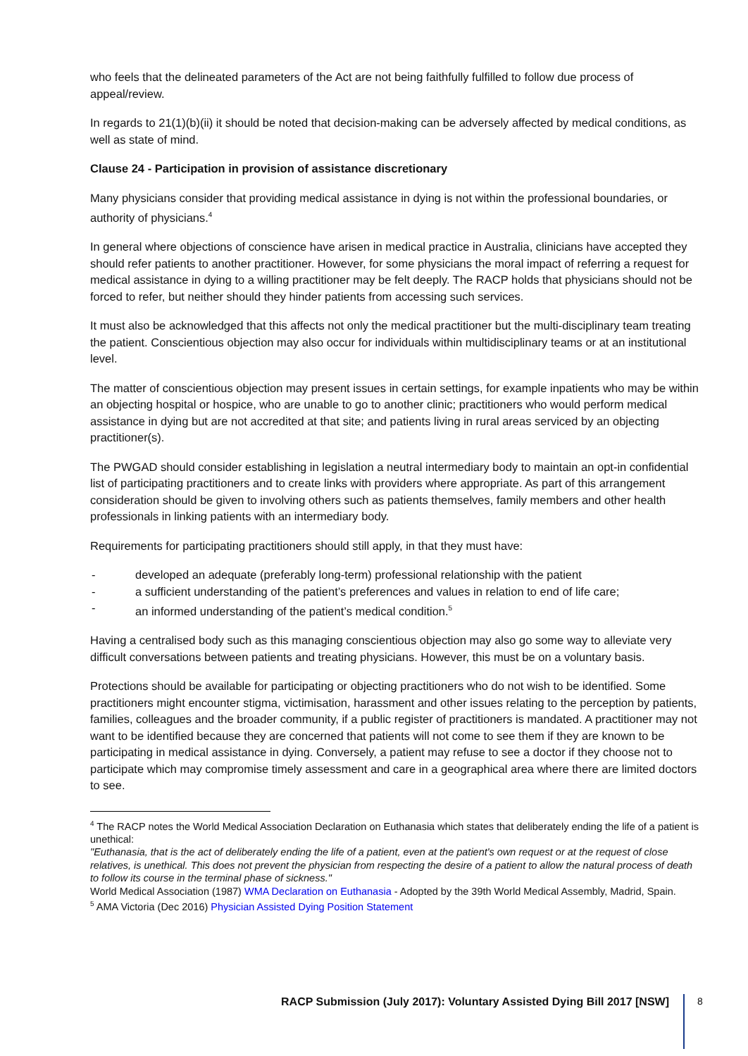who feels that the delineated parameters of the Act are not being faithfully fulfilled to follow due process of appeal/review.
In regards to 21(1)(b)(ii) it should be noted that decision-making can be adversely affected by medical conditions, as well as state of mind.
Clause 24 - Participation in provision of assistance discretionary
Many physicians consider that providing medical assistance in dying is not within the professional boundaries, or authority of physicians.<sup>4</sup>
In general where objections of conscience have arisen in medical practice in Australia, clinicians have accepted they should refer patients to another practitioner. However, for some physicians the moral impact of referring a request for medical assistance in dying to a willing practitioner may be felt deeply. The RACP holds that physicians should not be forced to refer, but neither should they hinder patients from accessing such services.
It must also be acknowledged that this affects not only the medical practitioner but the multi-disciplinary team treating the patient. Conscientious objection may also occur for individuals within multidisciplinary teams or at an institutional level.
The matter of conscientious objection may present issues in certain settings, for example inpatients who may be within an objecting hospital or hospice, who are unable to go to another clinic; practitioners who would perform medical assistance in dying but are not accredited at that site; and patients living in rural areas serviced by an objecting practitioner(s).
The PWGAD should consider establishing in legislation a neutral intermediary body to maintain an opt-in confidential list of participating practitioners and to create links with providers where appropriate. As part of this arrangement consideration should be given to involving others such as patients themselves, family members and other health professionals in linking patients with an intermediary body.
Requirements for participating practitioners should still apply, in that they must have:
- developed an adequate (preferably long-term) professional relationship with the patient
- a sufficient understanding of the patient’s preferences and values in relation to end of life care;
- an informed understanding of the patient’s medical condition.<sup>5</sup>
Having a centralised body such as this managing conscientious objection may also go some way to alleviate very difficult conversations between patients and treating physicians. However, this must be on a voluntary basis.
Protections should be available for participating or objecting practitioners who do not wish to be identified. Some practitioners might encounter stigma, victimisation, harassment and other issues relating to the perception by patients, families, colleagues and the broader community, if a public register of practitioners is mandated. A practitioner may not want to be identified because they are concerned that patients will not come to see them if they are known to be participating in medical assistance in dying. Conversely, a patient may refuse to see a doctor if they choose not to participate which may compromise timely assessment and care in a geographical area where there are limited doctors to see.
<sup>4</sup> The RACP notes the World Medical Association Declaration on Euthanasia which states that deliberately ending the life of a patient is unethical:
"Euthanasia, that is the act of deliberately ending the life of a patient, even at the patient's own request or at the request of close relatives, is unethical. This does not prevent the physician from respecting the desire of a patient to allow the natural process of death to follow its course in the terminal phase of sickness."
World Medical Association (1987) WMA Declaration on Euthanasia - Adopted by the 39th World Medical Assembly, Madrid, Spain.
<sup>5</sup> AMA Victoria (Dec 2016) Physician Assisted Dying Position Statement
RACP Submission (July 2017): Voluntary Assisted Dying Bill 2017 [NSW]
8